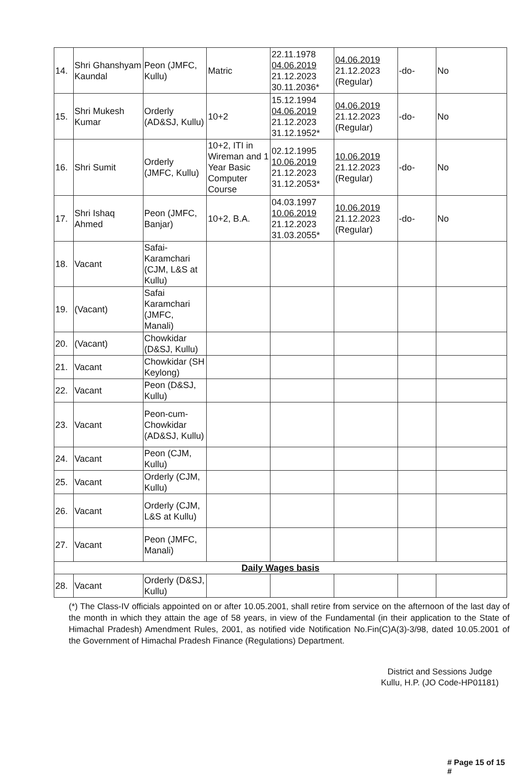| 14. | Shri Ghanshyam Kaundal | Peon (JMFC, Kullu) | Matric | 22.11.1978 04.06.2019 21.12.2023 30.11.2036* | 04.06.2019 21.12.2023 (Regular) | -do- | No |
| 15. | Shri Mukesh Kumar | Orderly (AD&SJ, Kullu) | 10+2 | 15.12.1994 04.06.2019 21.12.2023 31.12.1952* | 04.06.2019 21.12.2023 (Regular) | -do- | No |
| 16. | Shri Sumit | Orderly (JMFC, Kullu) | 10+2, ITI in Wireman and 1 Year Basic Computer Course | 02.12.1995 10.06.2019 21.12.2023 31.12.2053* | 10.06.2019 21.12.2023 (Regular) | -do- | No |
| 17. | Shri Ishaq Ahmed | Peon (JMFC, Banjar) | 10+2, B.A. | 04.03.1997 10.06.2019 21.12.2023 31.03.2055* | 10.06.2019 21.12.2023 (Regular) | -do- | No |
| 18. | Vacant | Safai-Karamchari (CJM, L&S at Kullu) | | | | | |
| 19. | (Vacant) | Safai Karamchari (JMFC, Manali) | | | | | |
| 20. | (Vacant) | Chowkidar (D&SJ, Kullu) | | | | | |
| 21. | Vacant | Chowkidar (SH Keylong) | | | | | |
| 22. | Vacant | Peon (D&SJ, Kullu) | | | | | |
| 23. | Vacant | Peon-cum-Chowkidar (AD&SJ, Kullu) | | | | | |
| 24. | Vacant | Peon (CJM, Kullu) | | | | | |
| 25. | Vacant | Orderly (CJM, Kullu) | | | | | |
| 26. | Vacant | Orderly (CJM, L&S at Kullu) | | | | | |
| 27. | Vacant | Peon (JMFC, Manali) | | | | | |
| Daily Wages basis | | | | | | | |
| 28. | Vacant | Orderly (D&SJ, Kullu) | | | | | |
(*) The Class-IV officials appointed on or after 10.05.2001, shall retire from service on the afternoon of the last day of the month in which they attain the age of 58 years, in view of the Fundamental (in their application to the State of Himachal Pradesh) Amendment Rules, 2001, as notified vide Notification No.Fin(C)A(3)-3/98, dated 10.05.2001 of the Government of Himachal Pradesh Finance (Regulations) Department.
District and Sessions Judge
Kullu, H.P. (JO Code-HP01181)
# Page 15 of 15 #